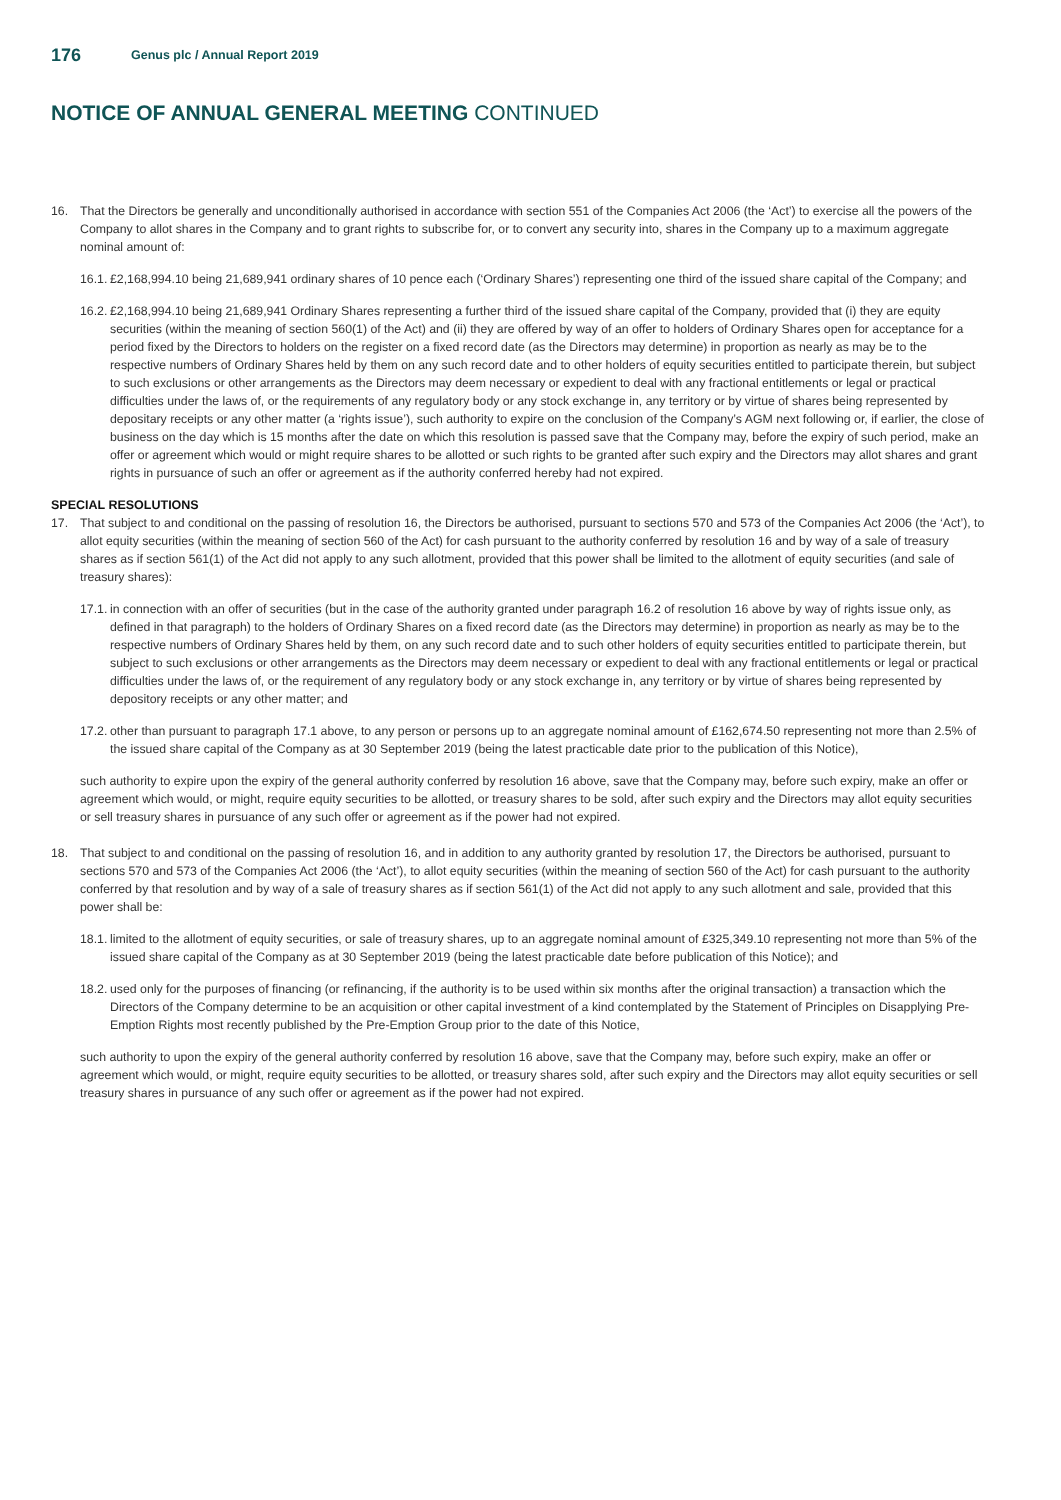176
Genus plc / Annual Report 2019
NOTICE OF ANNUAL GENERAL MEETING CONTINUED
16. That the Directors be generally and unconditionally authorised in accordance with section 551 of the Companies Act 2006 (the ‘Act’) to exercise all the powers of the Company to allot shares in the Company and to grant rights to subscribe for, or to convert any security into, shares in the Company up to a maximum aggregate nominal amount of:
16.1.
£2,168,994.10 being 21,689,941 ordinary shares of 10 pence each (‘Ordinary Shares’) representing one third of the issued share capital of the Company; and
16.2.
£2,168,994.10 being 21,689,941 Ordinary Shares representing a further third of the issued share capital of the Company, provided that (i) they are equity securities (within the meaning of section 560(1) of the Act) and (ii) they are offered by way of an offer to holders of Ordinary Shares open for acceptance for a period fixed by the Directors to holders on the register on a fixed record date (as the Directors may determine) in proportion as nearly as may be to the respective numbers of Ordinary Shares held by them on any such record date and to other holders of equity securities entitled to participate therein, but subject to such exclusions or other arrangements as the Directors may deem necessary or expedient to deal with any fractional entitlements or legal or practical difficulties under the laws of, or the requirements of any regulatory body or any stock exchange in, any territory or by virtue of shares being represented by depositary receipts or any other matter (a ‘rights issue’), such authority to expire on the conclusion of the Company’s AGM next following or, if earlier, the close of business on the day which is 15 months after the date on which this resolution is passed save that the Company may, before the expiry of such period, make an offer or agreement which would or might require shares to be allotted or such rights to be granted after such expiry and the Directors may allot shares and grant rights in pursuance of such an offer or agreement as if the authority conferred hereby had not expired.
SPECIAL RESOLUTIONS
17. That subject to and conditional on the passing of resolution 16, the Directors be authorised, pursuant to sections 570 and 573 of the Companies Act 2006 (the ‘Act’), to allot equity securities (within the meaning of section 560 of the Act) for cash pursuant to the authority conferred by resolution 16 and by way of a sale of treasury shares as if section 561(1) of the Act did not apply to any such allotment, provided that this power shall be limited to the allotment of equity securities (and sale of treasury shares):
17.1.
in connection with an offer of securities (but in the case of the authority granted under paragraph 16.2 of resolution 16 above by way of rights issue only, as defined in that paragraph) to the holders of Ordinary Shares on a fixed record date (as the Directors may determine) in proportion as nearly as may be to the respective numbers of Ordinary Shares held by them, on any such record date and to such other holders of equity securities entitled to participate therein, but subject to such exclusions or other arrangements as the Directors may deem necessary or expedient to deal with any fractional entitlements or legal or practical difficulties under the laws of, or the requirement of any regulatory body or any stock exchange in, any territory or by virtue of shares being represented by depository receipts or any other matter; and
17.2.
other than pursuant to paragraph 17.1 above, to any person or persons up to an aggregate nominal amount of £162,674.50 representing not more than 2.5% of the issued share capital of the Company as at 30 September 2019 (being the latest practicable date prior to the publication of this Notice),
such authority to expire upon the expiry of the general authority conferred by resolution 16 above, save that the Company may, before such expiry, make an offer or agreement which would, or might, require equity securities to be allotted, or treasury shares to be sold, after such expiry and the Directors may allot equity securities or sell treasury shares in pursuance of any such offer or agreement as if the power had not expired.
18. That subject to and conditional on the passing of resolution 16, and in addition to any authority granted by resolution 17, the Directors be authorised, pursuant to sections 570 and 573 of the Companies Act 2006 (the ‘Act’), to allot equity securities (within the meaning of section 560 of the Act) for cash pursuant to the authority conferred by that resolution and by way of a sale of treasury shares as if section 561(1) of the Act did not apply to any such allotment and sale, provided that this power shall be:
18.1.
limited to the allotment of equity securities, or sale of treasury shares, up to an aggregate nominal amount of £325,349.10 representing not more than 5% of the issued share capital of the Company as at 30 September 2019 (being the latest practicable date before publication of this Notice); and
18.2.
used only for the purposes of financing (or refinancing, if the authority is to be used within six months after the original transaction) a transaction which the Directors of the Company determine to be an acquisition or other capital investment of a kind contemplated by the Statement of Principles on Disapplying Pre-Emption Rights most recently published by the Pre-Emption Group prior to the date of this Notice,
such authority to upon the expiry of the general authority conferred by resolution 16 above, save that the Company may, before such expiry, make an offer or agreement which would, or might, require equity securities to be allotted, or treasury shares sold, after such expiry and the Directors may allot equity securities or sell treasury shares in pursuance of any such offer or agreement as if the power had not expired.